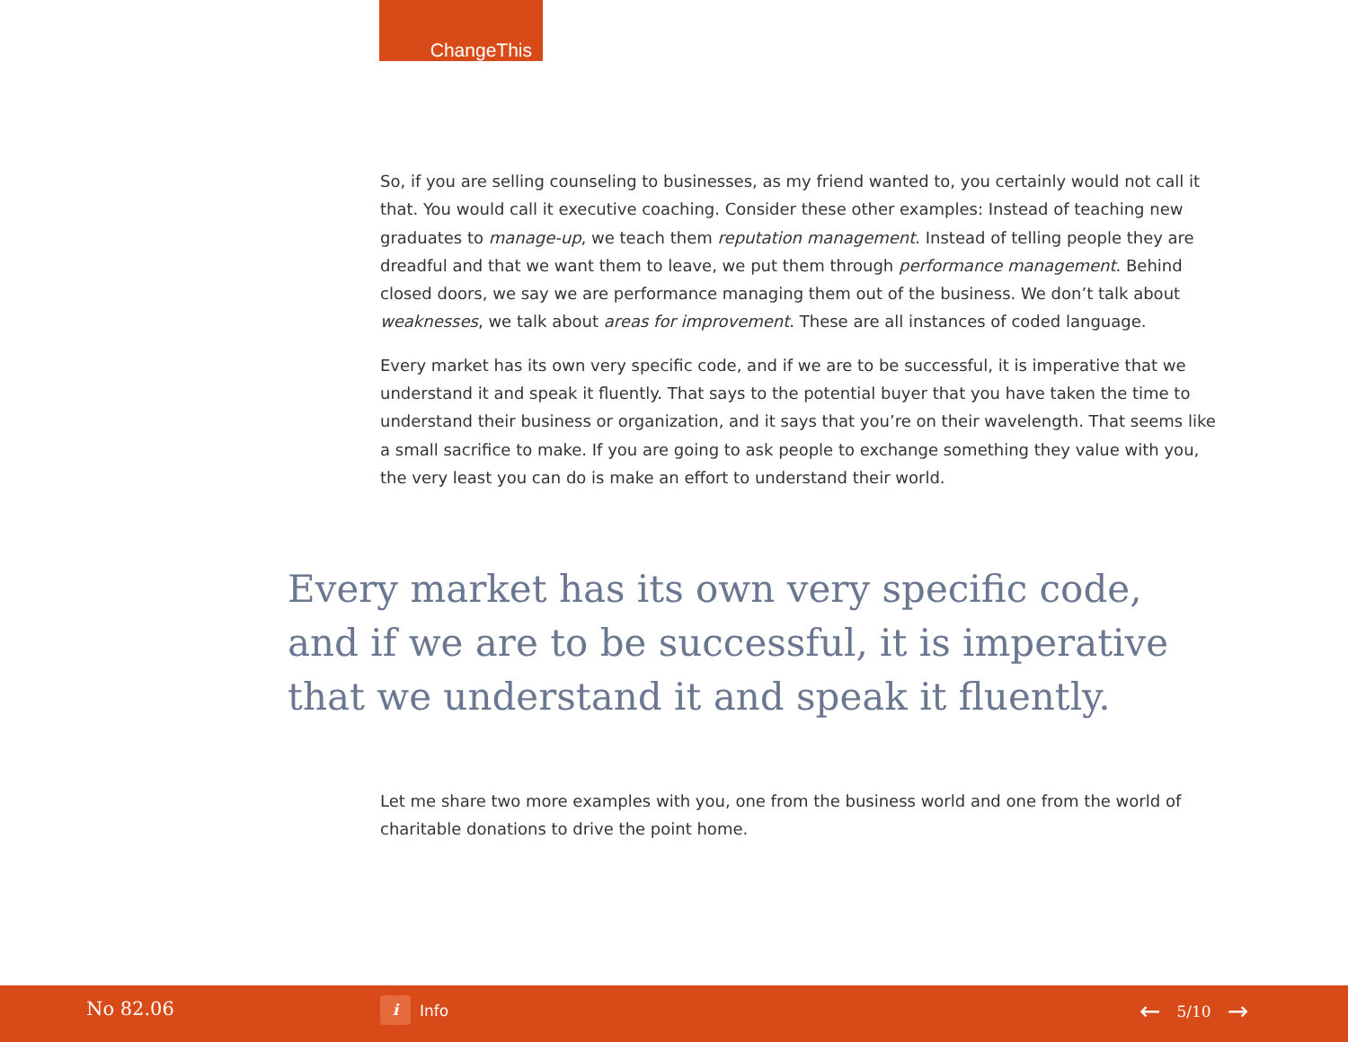ChangeThis
So, if you are selling counseling to businesses, as my friend wanted to, you certainly would not call it that. You would call it executive coaching. Consider these other examples: Instead of teaching new graduates to manage-up, we teach them reputation management. Instead of telling people they are dreadful and that we want them to leave, we put them through performance management. Behind closed doors, we say we are performance managing them out of the business. We don’t talk about weaknesses, we talk about areas for improvement. These are all instances of coded language.
Every market has its own very specific code, and if we are to be successful, it is imperative that we understand it and speak it fluently. That says to the potential buyer that you have taken the time to understand their business or organization, and it says that you’re on their wavelength. That seems like a small sacrifice to make. If you are going to ask people to exchange something they value with you, the very least you can do is make an effort to understand their world.
Every market has its own very specific code, and if we are to be successful, it is imperative that we understand it and speak it fluently.
Let me share two more examples with you, one from the business world and one from the world of charitable donations to drive the point home.
No 82.06 i Info ← 5/10 →